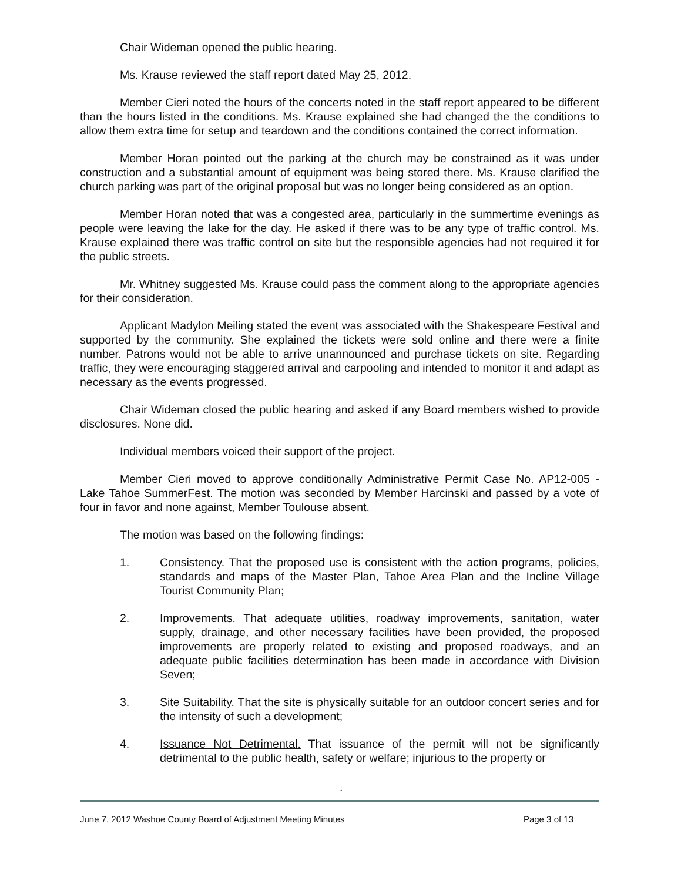Chair Wideman opened the public hearing.
Ms. Krause reviewed the staff report dated May 25, 2012.
Member Cieri noted the hours of the concerts noted in the staff report appeared to be different than the hours listed in the conditions. Ms. Krause explained she had changed the the conditions to allow them extra time for setup and teardown and the conditions contained the correct information.
Member Horan pointed out the parking at the church may be constrained as it was under construction and a substantial amount of equipment was being stored there. Ms. Krause clarified the church parking was part of the original proposal but was no longer being considered as an option.
Member Horan noted that was a congested area, particularly in the summertime evenings as people were leaving the lake for the day. He asked if there was to be any type of traffic control. Ms. Krause explained there was traffic control on site but the responsible agencies had not required it for the public streets.
Mr. Whitney suggested Ms. Krause could pass the comment along to the appropriate agencies for their consideration.
Applicant Madylon Meiling stated the event was associated with the Shakespeare Festival and supported by the community. She explained the tickets were sold online and there were a finite number. Patrons would not be able to arrive unannounced and purchase tickets on site. Regarding traffic, they were encouraging staggered arrival and carpooling and intended to monitor it and adapt as necessary as the events progressed.
Chair Wideman closed the public hearing and asked if any Board members wished to provide disclosures. None did.
Individual members voiced their support of the project.
Member Cieri moved to approve conditionally Administrative Permit Case No. AP12-005 - Lake Tahoe SummerFest. The motion was seconded by Member Harcinski and passed by a vote of four in favor and none against, Member Toulouse absent.
The motion was based on the following findings:
1. Consistency. That the proposed use is consistent with the action programs, policies, standards and maps of the Master Plan, Tahoe Area Plan and the Incline Village Tourist Community Plan;
2. Improvements. That adequate utilities, roadway improvements, sanitation, water supply, drainage, and other necessary facilities have been provided, the proposed improvements are properly related to existing and proposed roadways, and an adequate public facilities determination has been made in accordance with Division Seven;
3. Site Suitability. That the site is physically suitable for an outdoor concert series and for the intensity of such a development;
4. Issuance Not Detrimental. That issuance of the permit will not be significantly detrimental to the public health, safety or welfare; injurious to the property or
.
June 7, 2012 Washoe County Board of Adjustment Meeting Minutes Page 3 of 13